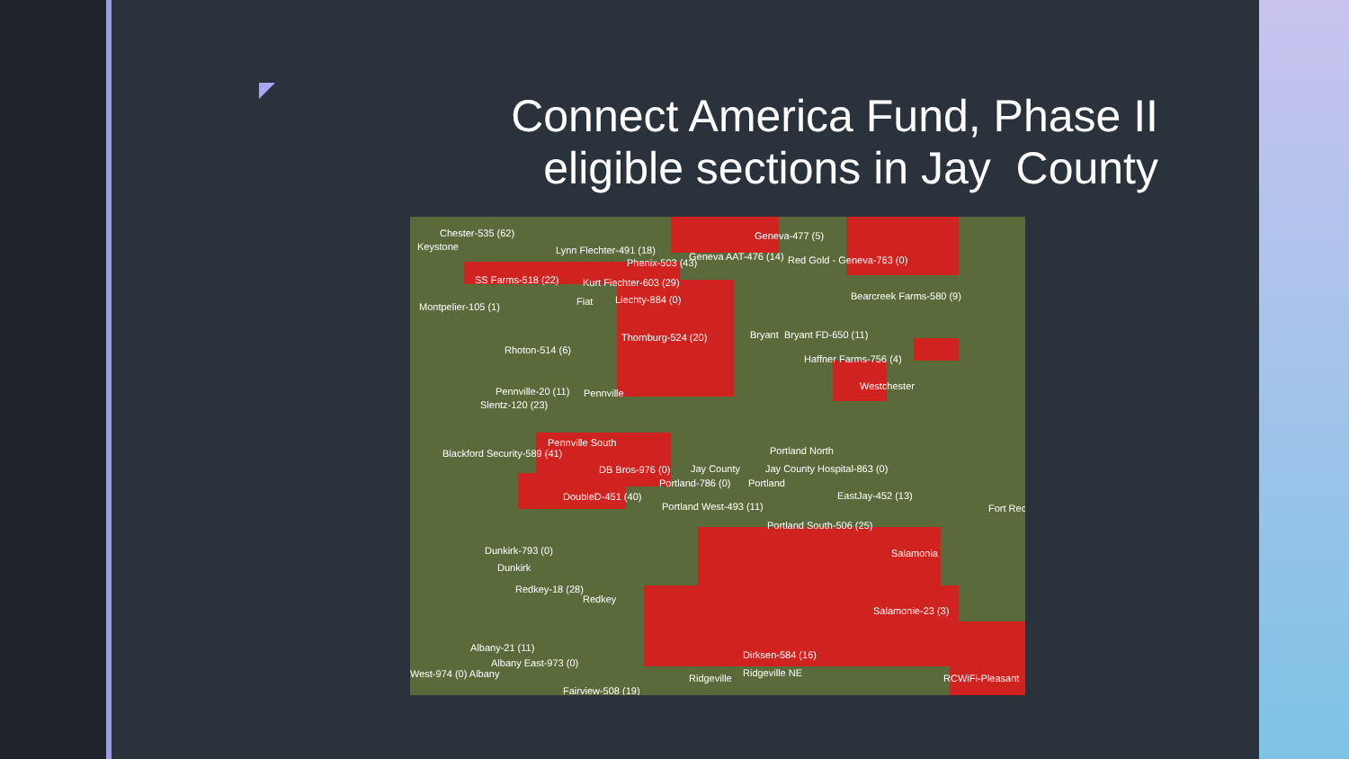Connect America Fund, Phase II eligible sections in Jay County
Chester-535 (62)
Keystone
Geneva-477 (5)
Lynn Flechter-491 (18)
Phenix-503 (43)
Geneva AAT-476 (14) Red Gold - Geneva-763 (0)
SS Farms-518 (22) Kurt Fiechter-603 (29)
Bearcreek Farms-580 (9)
Montpelier-105 (1) Fiat Liechty-884 (0)
Thornburg-524 (20) Bryant Bryant FD-650 (11)
Rhoton-514 (6)
Haffner Farms-756 (4)
Westchester
Pennville-20 (11) Pennville
Slentz-120 (23)
Pennville South
Blackford Security-589 (41) Portland North
DB Bros-976 (0) Jay County Jay County Hospital-863 (0)
Portland-786 (0) Portland
DoubleD-451 (40) EastJay-452 (13)
Fort Rec
Portland West-493 (11)
Portland South-506 (25)
Dunkirk-793 (0) Salamonia
Dunkirk
Redkey-18 (28)
Redkey
Salamonie-23 (3)
Albany-21 (11)
Dirksen-584 (16)
Albany East-973 (0)
West-974 (0) Albany Ridgeville Ridgeville NE RCWiFi-Pleasant
Fairview-508 (19)